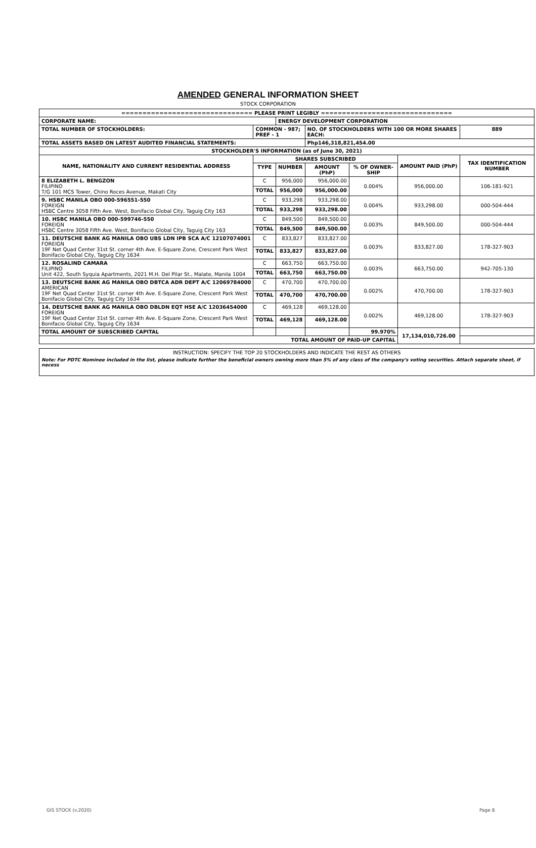AMENDED GENERAL INFORMATION SHEET
STOCK CORPORATION
| =============================== PLEASE PRINT LEGIBLY =============================== | | | | | | |
| CORPORATE NAME: | | ENERGY DEVELOPMENT CORPORATION | | | | |
| TOTAL NUMBER OF STOCKHOLDERS: | COMMON - 987; PREF - 1 | | NO. OF STOCKHOLDERS WITH 100 OR MORE SHARES EACH: | | | 889 |
| TOTAL ASSETS BASED ON LATEST AUDITED FINANCIAL STATEMENTS: | | | Php146,318,821,454.00 | | | |
| STOCKHOLDER'S INFORMATION (as of June 30, 2021) | | | | | | |
| NAME, NATIONALITY AND CURRENT RESIDENTIAL ADDRESS | SHARES SUBSCRIBED | | | | AMOUNT PAID (PhP) | TAX IDENTIFICATION NUMBER |
| | TYPE | NUMBER | AMOUNT (PhP) | % OF OWNER-SHIP | | |
| 8 ELIZABETH L. BENGZON FILIPINO T/G 101 MCS Tower, Chino Roces Avenue, Makati City | C | 956,000 | 956,000.00 | 0.004% | 956,000.00 | 106-181-921 |
| | TOTAL | 956,000 | 956,000.00 | | | |
| 9. HSBC MANILA OBO 000-596551-550 FOREIGN HSBC Centre 3058 Fifth Ave. West, Bonifacio Global City, Taguig City 163 | C | 933,298 | 933,298.00 | 0.004% | 933,298.00 | 000-504-444 |
| | TOTAL | 933,298 | 933,298.00 | | | |
| 10. HSBC MANILA OBO 000-599746-550 FOREIGN HSBC Centre 3058 Fifth Ave. West, Bonifacio Global City, Taguig City 163 | C | 849,500 | 849,500.00 | 0.003% | 849,500.00 | 000-504-444 |
| | TOTAL | 849,500 | 849,500.00 | | | |
| 11. DEUTSCHE BANK AG MANILA OBO UBS LDN IPB SCA A/C 12107074001 FOREIGN 19F Net Quad Center 31st St. corner 4th Ave. E-Square Zone, Crescent Park West Bonifacio Global City, Taguig City 1634 | C | 833,827 | 833,827.00 | 0.003% | 833,827.00 | 178-327-903 |
| | TOTAL | 833,827 | 833,827.00 | | | |
| 12. ROSALIND CAMARA FILIPINO Unit 422, South Syquia Apartments, 2021 M.H. Del Pilar St., Malate, Manila 1004 | C | 663,750 | 663,750.00 | 0.003% | 663,750.00 | 942-705-130 |
| | TOTAL | 663,750 | 663,750.00 | | | |
| 13. DEUTSCHE BANK AG MANILA OBO DBTCA ADR DEPT A/C 12069784000 AMERICAN 19F Net Quad Center 31st St. corner 4th Ave. E-Square Zone, Crescent Park West Bonifacio Global City, Taguig City 1634 | C | 470,700 | 470,700.00 | 0.002% | 470,700.00 | 178-327-903 |
| | TOTAL | 470,700 | 470,700.00 | | | |
| 14. DEUTSCHE BANK AG MANILA OBO DBLDN EQT HSE A/C 12036454000 FOREIGN 19F Net Quad Center 31st St. corner 4th Ave. E-Square Zone, Crescent Park West Bonifacio Global City, Taguig City 1634 | C | 469,128 | 469,128.00 | 0.002% | 469,128.00 | 178-327-903 |
| | TOTAL | 469,128 | 469,128.00 | | | |
| TOTAL AMOUNT OF SUBSCRIBED CAPITAL | | | | 99.970% | 17,134,010,726.00 | |
| TOTAL AMOUNT OF PAID-UP CAPITAL | | | | | | |
| INSTRUCTION: SPECIFY THE TOP 20 STOCKHOLDERS AND INDICATE THE REST AS OTHERS |
| Note: For PDTC Nominee included in the list, please indicate further the beneficial owners owning more than 5% of any class of the company's voting securities. Attach separate sheet, if necess |
GIS STOCK (v.2020) Page 8